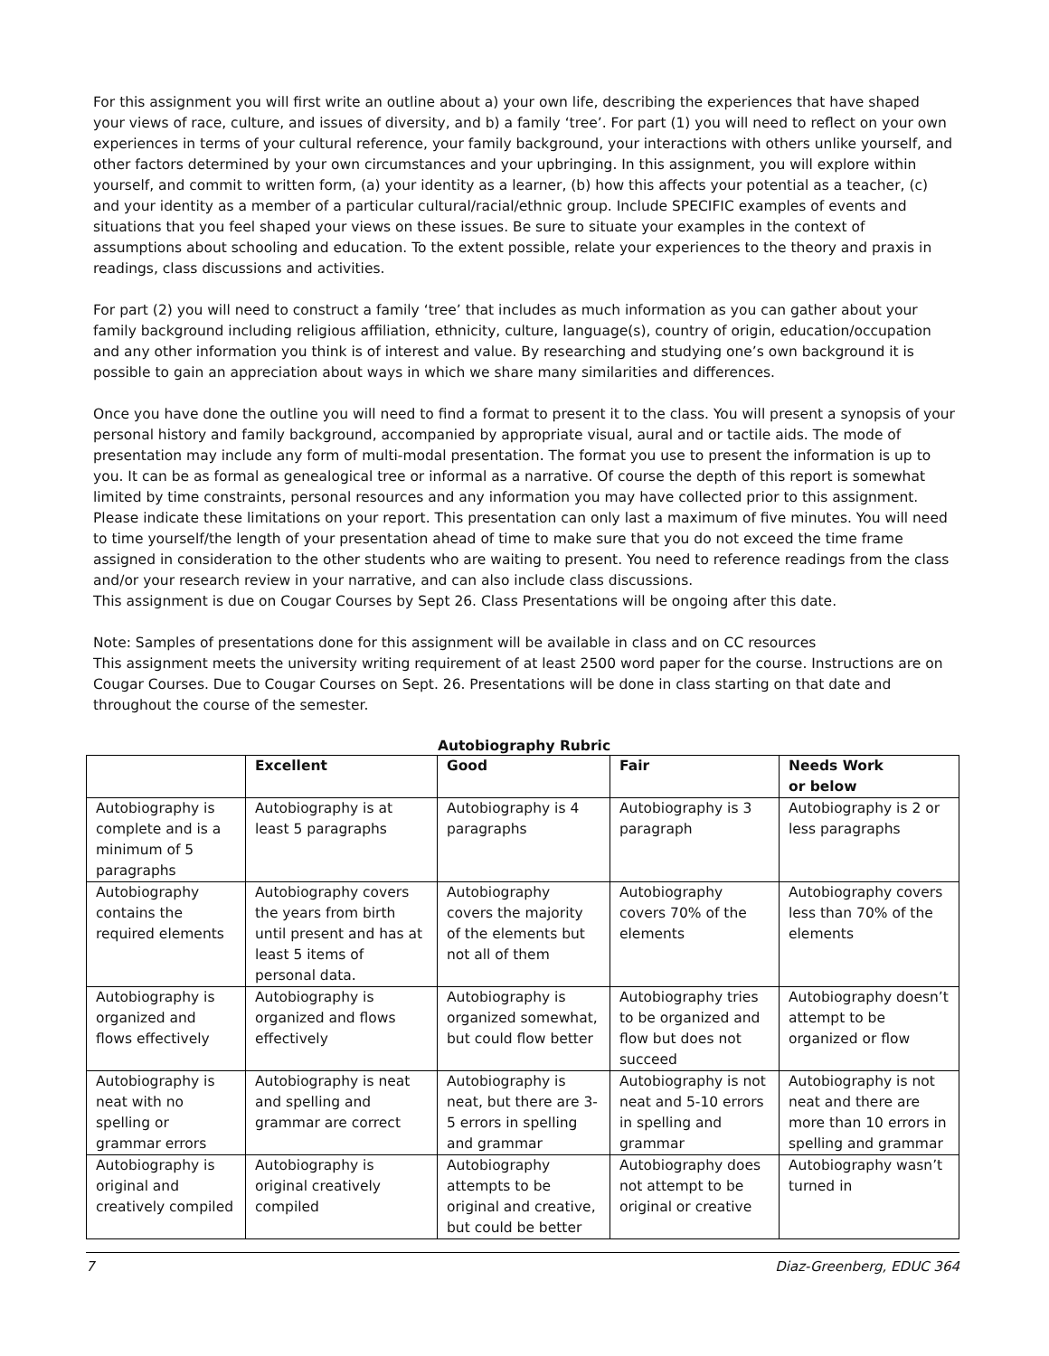For this assignment you will first write an outline about a) your own life, describing the experiences that have shaped your views of race, culture, and issues of diversity, and b) a family ‘tree’. For part (1) you will need to reflect on your own experiences in terms of your cultural reference, your family background, your interactions with others unlike yourself, and other factors determined by your own circumstances and your upbringing. In this assignment, you will explore within yourself, and commit to written form, (a) your identity as a learner, (b) how this affects your potential as a teacher, (c) and your identity as a member of a particular cultural/racial/ethnic group. Include SPECIFIC examples of events and situations that you feel shaped your views on these issues. Be sure to situate your examples in the context of assumptions about schooling and education. To the extent possible, relate your experiences to the theory and praxis in readings, class discussions and activities.
For part (2) you will need to construct a family ‘tree’ that includes as much information as you can gather about your family background including religious affiliation, ethnicity, culture, language(s), country of origin, education/occupation and any other information you think is of interest and value. By researching and studying one’s own background it is possible to gain an appreciation about ways in which we share many similarities and differences.
Once you have done the outline you will need to find a format to present it to the class. You will present a synopsis of your personal history and family background, accompanied by appropriate visual, aural and or tactile aids. The mode of presentation may include any form of multi-modal presentation. The format you use to present the information is up to you. It can be as formal as genealogical tree or informal as a narrative. Of course the depth of this report is somewhat limited by time constraints, personal resources and any information you may have collected prior to this assignment. Please indicate these limitations on your report. This presentation can only last a maximum of five minutes. You will need to time yourself/the length of your presentation ahead of time to make sure that you do not exceed the time frame assigned in consideration to the other students who are waiting to present. You need to reference readings from the class and/or your research review in your narrative, and can also include class discussions.
This assignment is due on Cougar Courses by Sept 26. Class Presentations will be ongoing after this date.
Note: Samples of presentations done for this assignment will be available in class and on CC resources
This assignment meets the university writing requirement of at least 2500 word paper for the course. Instructions are on Cougar Courses. Due to Cougar Courses on Sept. 26. Presentations will be done in class starting on that date and throughout the course of the semester.
Autobiography Rubric
| | Excellent | Good | Fair | Needs Work or below |
| --- | --- | --- | --- | --- |
| Autobiography is complete and is a minimum of 5 paragraphs | Autobiography is at least 5 paragraphs | Autobiography is 4 paragraphs | Autobiography is 3 paragraph | Autobiography is 2 or less paragraphs |
| Autobiography contains the required elements | Autobiography covers the years from birth until present and has at least 5 items of personal data. | Autobiography covers the majority of the elements but not all of them | Autobiography covers 70% of the elements | Autobiography covers less than 70% of the elements |
| Autobiography is organized and flows effectively | Autobiography is organized and flows effectively | Autobiography is organized somewhat, but could flow better | Autobiography tries to be organized and flow but does not succeed | Autobiography doesn’t attempt to be organized or flow |
| Autobiography is neat with no spelling or grammar errors | Autobiography is neat and spelling and grammar are correct | Autobiography is neat, but there are 3-5 errors in spelling and grammar | Autobiography is not neat and 5-10 errors in spelling and grammar | Autobiography is not neat and there are more than 10 errors in spelling and grammar |
| Autobiography is original and creatively compiled | Autobiography is original creatively compiled | Autobiography attempts to be original and creative, but could be better | Autobiography does not attempt to be original or creative | Autobiography wasn’t turned in |
7 Diaz-Greenberg, EDUC 364